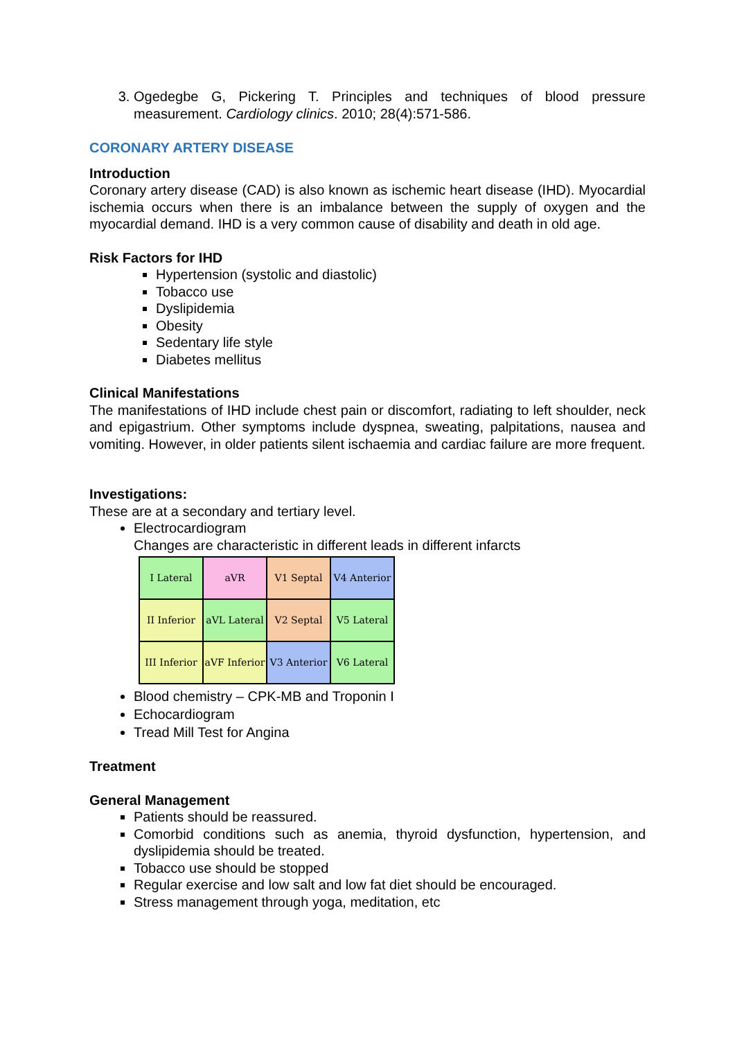3. Ogedegbe G, Pickering T. Principles and techniques of blood pressure measurement. Cardiology clinics. 2010; 28(4):571-586.
CORONARY ARTERY DISEASE
Introduction
Coronary artery disease (CAD) is also known as ischemic heart disease (IHD). Myocardial ischemia occurs when there is an imbalance between the supply of oxygen and the myocardial demand. IHD is a very common cause of disability and death in old age.
Risk Factors for IHD
Hypertension (systolic and diastolic)
Tobacco use
Dyslipidemia
Obesity
Sedentary life style
Diabetes mellitus
Clinical Manifestations
The manifestations of IHD include chest pain or discomfort, radiating to left shoulder, neck and epigastrium. Other symptoms include dyspnea, sweating, palpitations, nausea and vomiting. However, in older patients silent ischaemia and cardiac failure are more frequent.
Investigations:
These are at a secondary and tertiary level.
Electrocardiogram
Changes are characteristic in different leads in different infarcts
| I Lateral | aVR | V1 Septal | V4 Anterior |
| II Inferior | aVL Lateral | V2 Septal | V5 Lateral |
| III Inferior | aVF Inferior | V3 Anterior | V6 Lateral |
Blood chemistry – CPK-MB and Troponin I
Echocardiogram
Tread Mill Test for Angina
Treatment
General Management
Patients should be reassured.
Comorbid conditions such as anemia, thyroid dysfunction, hypertension, and dyslipidemia should be treated.
Tobacco use should be stopped
Regular exercise and low salt and low fat diet should be encouraged.
Stress management through yoga, meditation, etc